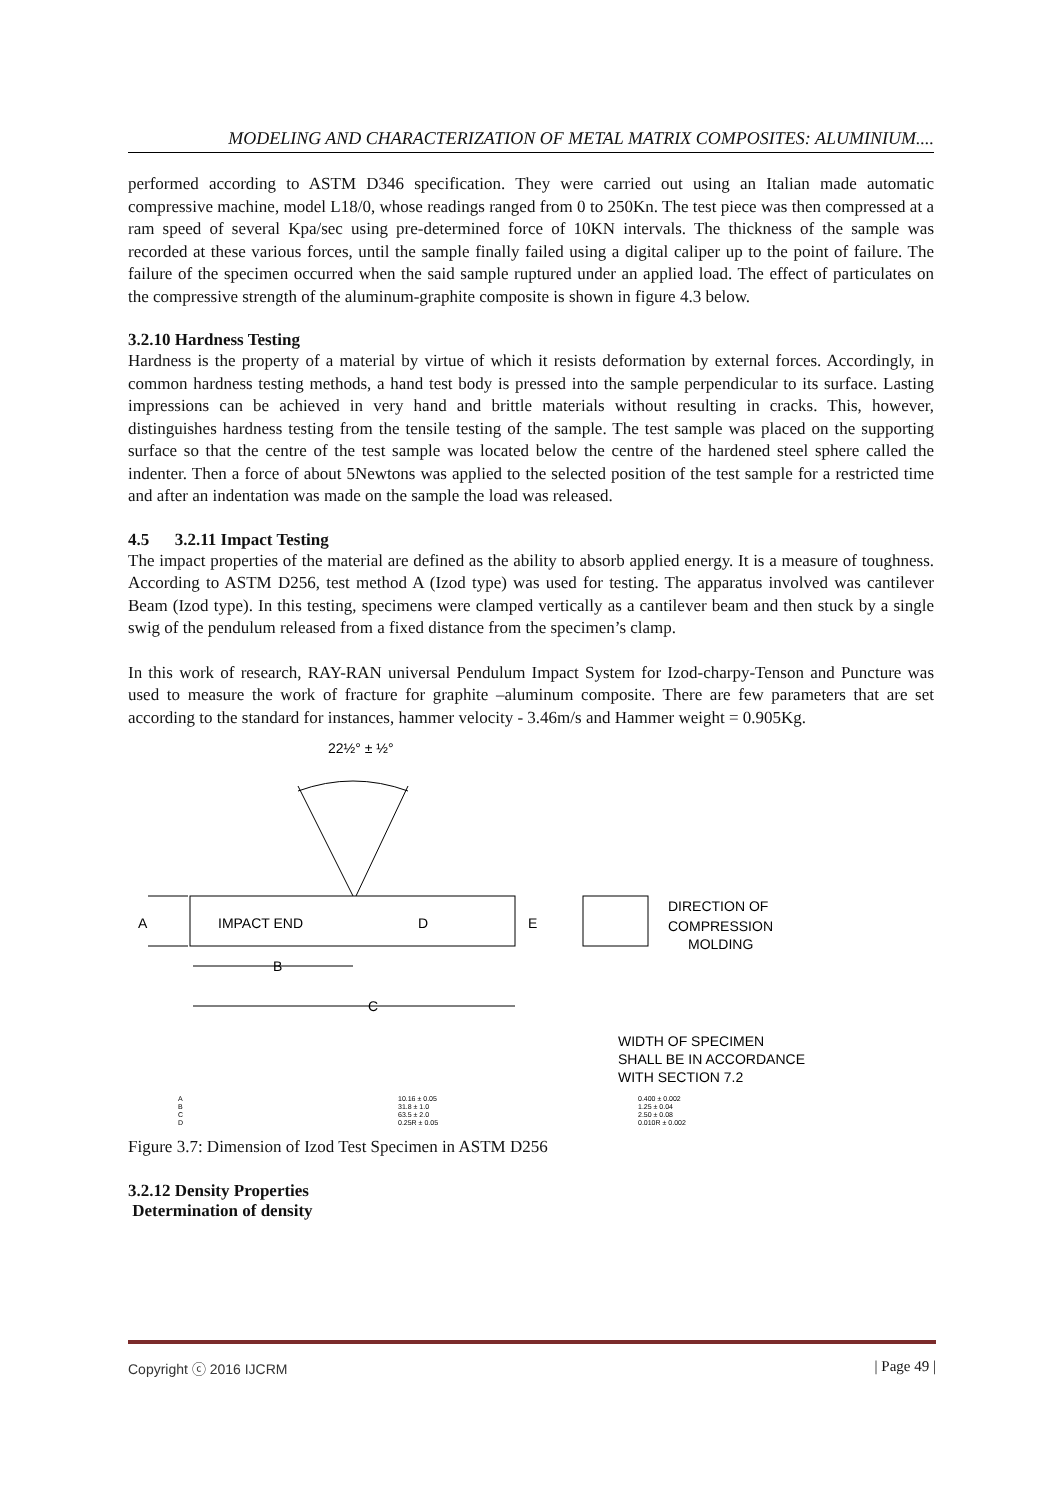MODELING AND CHARACTERIZATION OF METAL MATRIX COMPOSITES: ALUMINIUM....
performed according to ASTM D346 specification. They were carried out using an Italian made automatic compressive machine, model L18/0, whose readings ranged from 0 to 250Kn. The test piece was then compressed at a ram speed of several Kpa/sec using pre-determined force of 10KN intervals. The thickness of the sample was recorded at these various forces, until the sample finally failed using a digital caliper up to the point of failure. The failure of the specimen occurred when the said sample ruptured under an applied load. The effect of particulates on the compressive strength of the aluminum-graphite composite is shown in figure 4.3 below.
3.2.10 Hardness Testing
Hardness is the property of a material by virtue of which it resists deformation by external forces. Accordingly, in common hardness testing methods, a hand test body is pressed into the sample perpendicular to its surface. Lasting impressions can be achieved in very hand and brittle materials without resulting in cracks. This, however, distinguishes hardness testing from the tensile testing of the sample. The test sample was placed on the supporting surface so that the centre of the test sample was located below the centre of the hardened steel sphere called the indenter. Then a force of about 5Newtons was applied to the selected position of the test sample for a restricted time and after an indentation was made on the sample the load was released.
4.5 3.2.11 Impact Testing
The impact properties of the material are defined as the ability to absorb applied energy. It is a measure of toughness. According to ASTM D256, test method A (Izod type) was used for testing. The apparatus involved was cantilever Beam (Izod type). In this testing, specimens were clamped vertically as a cantilever beam and then stuck by a single swig of the pendulum released from a fixed distance from the specimen’s clamp.
In this work of research, RAY-RAN universal Pendulum Impact System for Izod-charpy-Tenson and Puncture was used to measure the work of fracture for graphite –aluminum composite. There are few parameters that are set according to the standard for instances, hammer velocity - 3.46m/s and Hammer weight = 0.905Kg.
22½° ± ½°
IMPACT END
D
A
B
C
E
DIRECTION OF
COMPRESSION
MOLDING
WIDTH OF SPECIMEN
SHALL BE IN ACCORDANCE
WITH SECTION 7.2
A
B
C
D
10.16 ± 0.05
31.8 ± 1.0
63.5 ± 2.0
0.25R ± 0.05
0.400 ± 0.002
1.25 ± 0.04
2.50 ± 0.08
0.010R ± 0.002
Figure 3.7: Dimension of Izod Test Specimen in ASTM D256
3.2.12 Density Properties
Determination of density
Copyright ⓒ 2016 IJCRM | Page 49 |